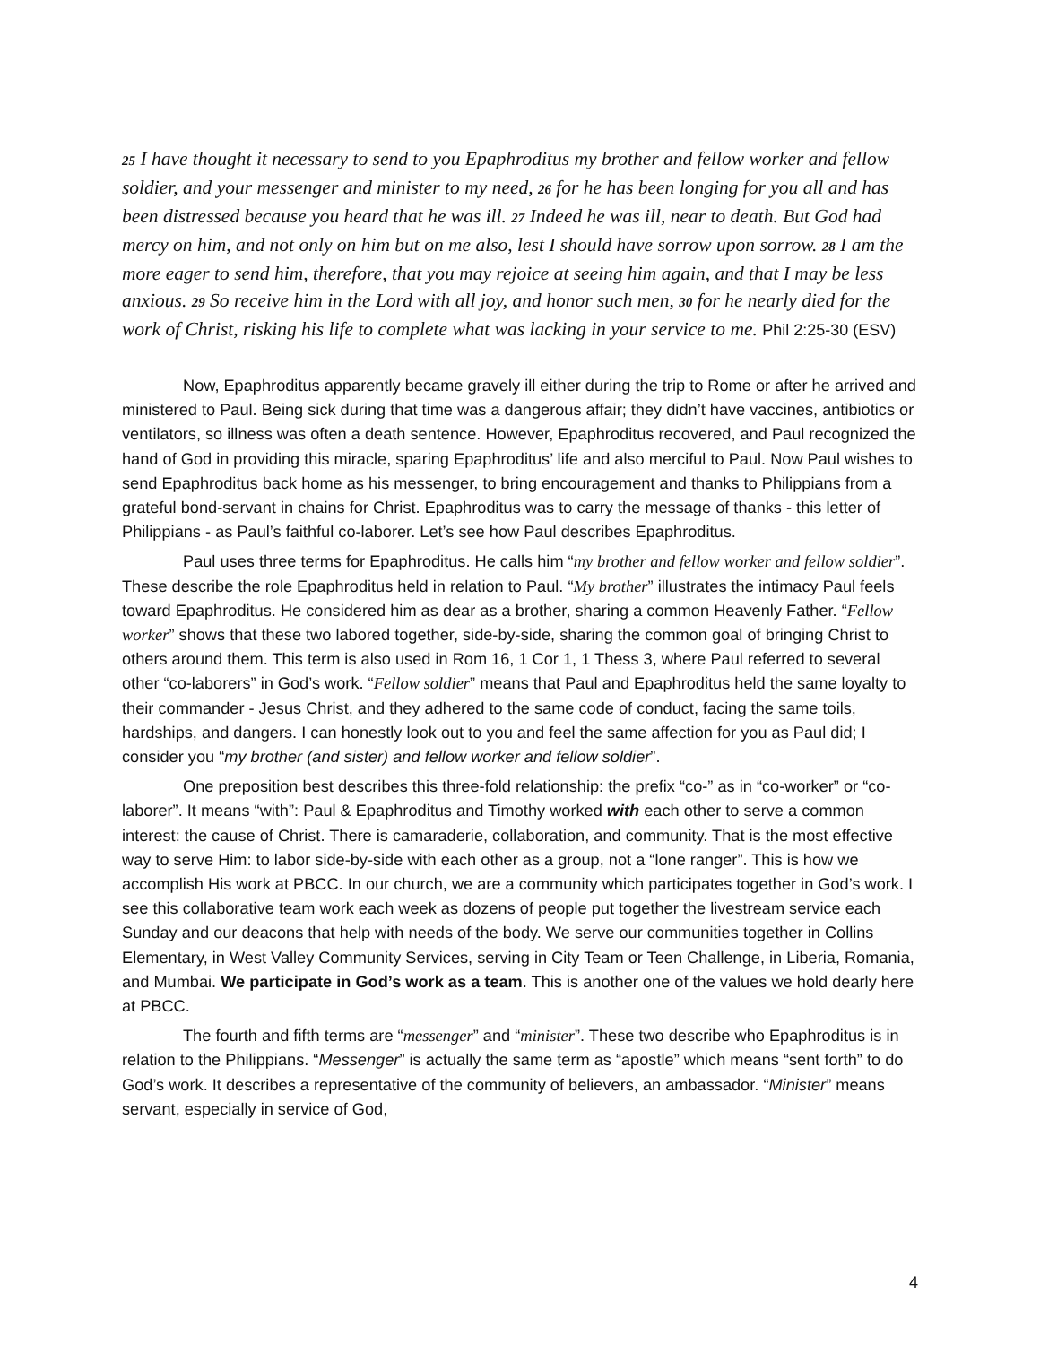25 I have thought it necessary to send to you Epaphroditus my brother and fellow worker and fellow soldier, and your messenger and minister to my need, 26 for he has been longing for you all and has been distressed because you heard that he was ill. 27 Indeed he was ill, near to death. But God had mercy on him, and not only on him but on me also, lest I should have sorrow upon sorrow. 28 I am the more eager to send him, therefore, that you may rejoice at seeing him again, and that I may be less anxious. 29 So receive him in the Lord with all joy, and honor such men, 30 for he nearly died for the work of Christ, risking his life to complete what was lacking in your service to me. Phil 2:25-30 (ESV)
Now, Epaphroditus apparently became gravely ill either during the trip to Rome or after he arrived and ministered to Paul. Being sick during that time was a dangerous affair; they didn’t have vaccines, antibiotics or ventilators, so illness was often a death sentence. However, Epaphroditus recovered, and Paul recognized the hand of God in providing this miracle, sparing Epaphroditus’ life and also merciful to Paul. Now Paul wishes to send Epaphroditus back home as his messenger, to bring encouragement and thanks to Philippians from a grateful bond-servant in chains for Christ. Epaphroditus was to carry the message of thanks - this letter of Philippians - as Paul’s faithful co-laborer. Let’s see how Paul describes Epaphroditus.
Paul uses three terms for Epaphroditus. He calls him “my brother and fellow worker and fellow soldier”. These describe the role Epaphroditus held in relation to Paul. “My brother” illustrates the intimacy Paul feels toward Epaphroditus. He considered him as dear as a brother, sharing a common Heavenly Father. “Fellow worker” shows that these two labored together, side-by-side, sharing the common goal of bringing Christ to others around them. This term is also used in Rom 16, 1 Cor 1, 1 Thess 3, where Paul referred to several other “co-laborers” in God’s work. “Fellow soldier” means that Paul and Epaphroditus held the same loyalty to their commander - Jesus Christ, and they adhered to the same code of conduct, facing the same toils, hardships, and dangers. I can honestly look out to you and feel the same affection for you as Paul did; I consider you “my brother (and sister) and fellow worker and fellow soldier”.
One preposition best describes this three-fold relationship: the prefix “co-” as in “co-worker” or “co-laborer”. It means “with”: Paul & Epaphroditus and Timothy worked with each other to serve a common interest: the cause of Christ. There is camaraderie, collaboration, and community. That is the most effective way to serve Him: to labor side-by-side with each other as a group, not a “lone ranger”. This is how we accomplish His work at PBCC. In our church, we are a community which participates together in God’s work. I see this collaborative team work each week as dozens of people put together the livestream service each Sunday and our deacons that help with needs of the body. We serve our communities together in Collins Elementary, in West Valley Community Services, serving in City Team or Teen Challenge, in Liberia, Romania, and Mumbai. We participate in God’s work as a team. This is another one of the values we hold dearly here at PBCC.
The fourth and fifth terms are “messenger” and “minister”. These two describe who Epaphroditus is in relation to the Philippians. “Messenger” is actually the same term as “apostle” which means “sent forth” to do God’s work. It describes a representative of the community of believers, an ambassador. “Minister” means servant, especially in service of God,
4